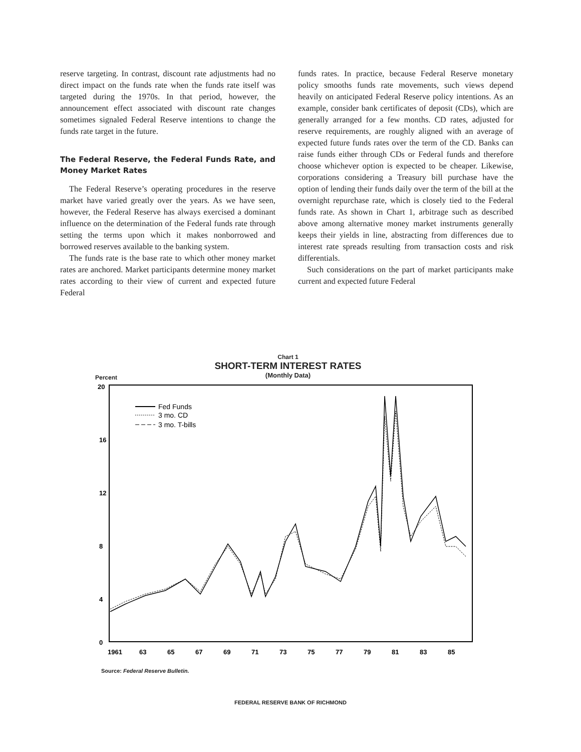reserve targeting. In contrast, discount rate adjustments had no direct impact on the funds rate when the funds rate itself was targeted during the 1970s. In that period, however, the announcement effect associated with discount rate changes sometimes signaled Federal Reserve intentions to change the funds rate target in the future.
The Federal Reserve, the Federal Funds Rate, and Money Market Rates
The Federal Reserve’s operating procedures in the reserve market have varied greatly over the years. As we have seen, however, the Federal Reserve has always exercised a dominant influence on the determination of the Federal funds rate through setting the terms upon which it makes nonborrowed and borrowed reserves available to the banking system.
The funds rate is the base rate to which other money market rates are anchored. Market participants determine money market rates according to their view of current and expected future Federal
funds rates. In practice, because Federal Reserve monetary policy smooths funds rate movements, such views depend heavily on anticipated Federal Reserve policy intentions. As an example, consider bank certificates of deposit (CDs), which are generally arranged for a few months. CD rates, adjusted for reserve requirements, are roughly aligned with an average of expected future funds rates over the term of the CD. Banks can raise funds either through CDs or Federal funds and therefore choose whichever option is expected to be cheaper. Likewise, corporations considering a Treasury bill purchase have the option of lending their funds daily over the term of the bill at the overnight repurchase rate, which is closely tied to the Federal funds rate. As shown in Chart 1, arbitrage such as described above among alternative money market instruments generally keeps their yields in line, abstracting from differences due to interest rate spreads resulting from transaction costs and risk differentials.
Such considerations on the part of market participants make current and expected future Federal
Chart 1
SHORT-TERM INTEREST RATES
(Monthly Data)
Percent
20
16
12
8
4
0
1961
63
65
67
69
71
73
75
77
79
81
83
85
Fed Funds
3 mo. CD
3 mo. T-bills
Source: Federal Reserve Bulletin.
FEDERAL RESERVE BANK OF RICHMOND